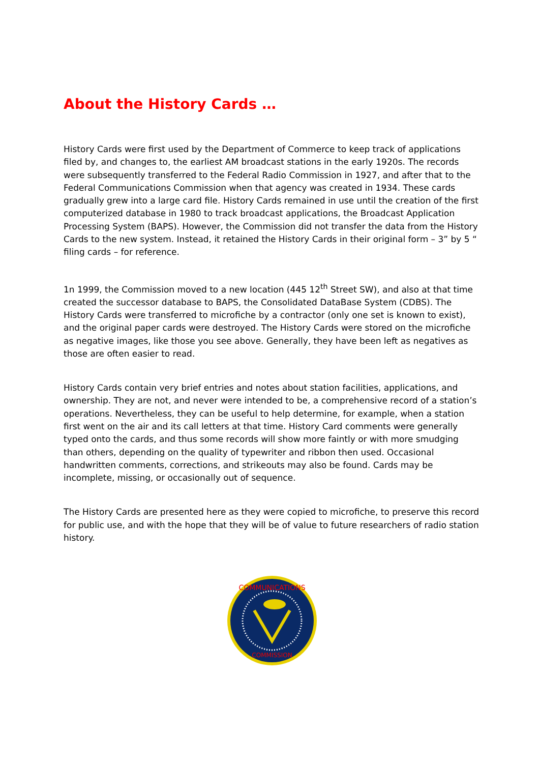About the History Cards …
History Cards were first used by the Department of Commerce to keep track of applications filed by, and changes to, the earliest AM broadcast stations in the early 1920s. The records were subsequently transferred to the Federal Radio Commission in 1927, and after that to the Federal Communications Commission when that agency was created in 1934. These cards gradually grew into a large card file. History Cards remained in use until the creation of the first computerized database in 1980 to track broadcast applications, the Broadcast Application Processing System (BAPS). However, the Commission did not transfer the data from the History Cards to the new system. Instead, it retained the History Cards in their original form – 3” by 5 “ filing cards – for reference.
1n 1999, the Commission moved to a new location (445 12<sup>th</sup> Street SW), and also at that time created the successor database to BAPS, the Consolidated DataBase System (CDBS). The History Cards were transferred to microfiche by a contractor (only one set is known to exist), and the original paper cards were destroyed. The History Cards were stored on the microfiche as negative images, like those you see above. Generally, they have been left as negatives as those are often easier to read.
History Cards contain very brief entries and notes about station facilities, applications, and ownership. They are not, and never were intended to be, a comprehensive record of a station’s operations. Nevertheless, they can be useful to help determine, for example, when a station first went on the air and its call letters at that time. History Card comments were generally typed onto the cards, and thus some records will show more faintly or with more smudging than others, depending on the quality of typewriter and ribbon then used. Occasional handwritten comments, corrections, and strikeouts may also be found. Cards may be incomplete, missing, or occasionally out of sequence.
The History Cards are presented here as they were copied to microfiche, to preserve this record for public use, and with the hope that they will be of value to future researchers of radio station history.
COMMUNICATIONS
COMMISSION